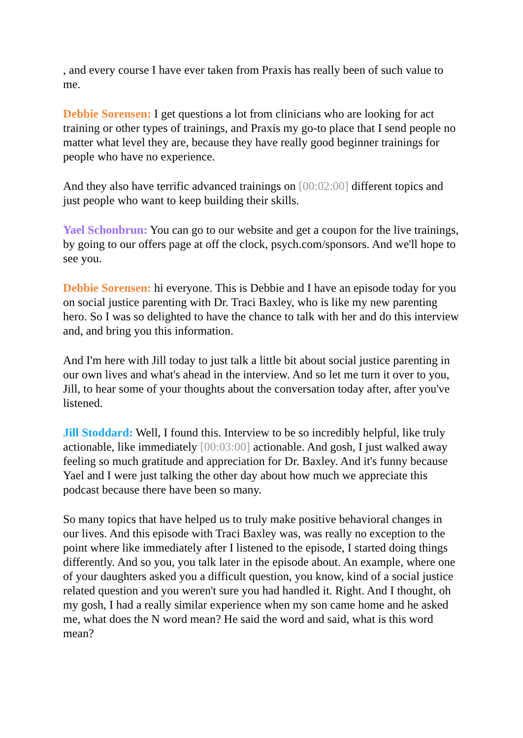, and every course I have ever taken from Praxis has really been of such value to me.
Debbie Sorensen: I get questions a lot from clinicians who are looking for act training or other types of trainings, and Praxis my go-to place that I send people no matter what level they are, because they have really good beginner trainings for people who have no experience.
And they also have terrific advanced trainings on [00:02:00] different topics and just people who want to keep building their skills.
Yael Schonbrun: You can go to our website and get a coupon for the live trainings, by going to our offers page at off the clock, psych.com/sponsors. And we'll hope to see you.
Debbie Sorensen: hi everyone. This is Debbie and I have an episode today for you on social justice parenting with Dr. Traci Baxley, who is like my new parenting hero. So I was so delighted to have the chance to talk with her and do this interview and, and bring you this information.
And I'm here with Jill today to just talk a little bit about social justice parenting in our own lives and what's ahead in the interview. And so let me turn it over to you, Jill, to hear some of your thoughts about the conversation today after, after you've listened.
Jill Stoddard: Well, I found this. Interview to be so incredibly helpful, like truly actionable, like immediately [00:03:00] actionable. And gosh, I just walked away feeling so much gratitude and appreciation for Dr. Baxley. And it's funny because Yael and I were just talking the other day about how much we appreciate this podcast because there have been so many.
So many topics that have helped us to truly make positive behavioral changes in our lives. And this episode with Traci Baxley was, was really no exception to the point where like immediately after I listened to the episode, I started doing things differently. And so you, you talk later in the episode about. An example, where one of your daughters asked you a difficult question, you know, kind of a social justice related question and you weren't sure you had handled it. Right. And I thought, oh my gosh, I had a really similar experience when my son came home and he asked me, what does the N word mean? He said the word and said, what is this word mean?